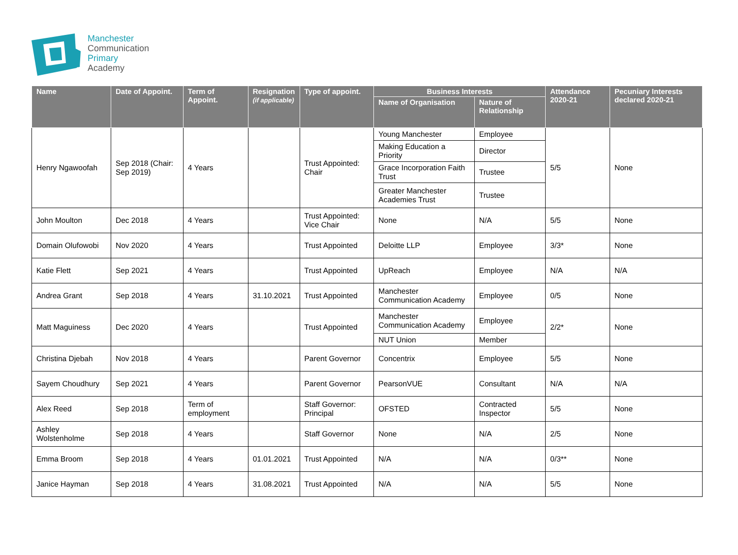Manchester
Communication
Primary
Academy
| Name | Date of Appoint. | Term of Appoint. | Resignation (if applicable) | Type of appoint. | Business Interests | | Attendance 2020-21 | Pecuniary Interests declared 2020-21 |
| --- | --- | --- | --- | --- | --- | --- | --- | --- |
| | | | | | Name of Organisation | Nature of Relationship | | |
| Henry Ngawoofah | Sep 2018 (Chair: Sep 2019) | 4 Years | | Trust Appointed: Chair | Young Manchester | Employee | 5/5 | None |
| | | | | | Making Education a Priority | Director | | |
| | | | | | Grace Incorporation Faith Trust | Trustee | | |
| | | | | | Greater Manchester Academies Trust | Trustee | | |
| John Moulton | Dec 2018 | 4 Years | | Trust Appointed: Vice Chair | None | N/A | 5/5 | None |
| Domain Olufowobi | Nov 2020 | 4 Years | | Trust Appointed | Deloitte LLP | Employee | 3/3* | None |
| Katie Flett | Sep 2021 | 4 Years | | Trust Appointed | UpReach | Employee | N/A | N/A |
| Andrea Grant | Sep 2018 | 4 Years | 31.10.2021 | Trust Appointed | Manchester Communication Academy | Employee | 0/5 | None |
| Matt Maguiness | Dec 2020 | 4 Years | | Trust Appointed | Manchester Communication Academy | Employee | 2/2* | None |
| | | | | | NUT Union | Member | | |
| Christina Djebah | Nov 2018 | 4 Years | | Parent Governor | Concentrix | Employee | 5/5 | None |
| Sayem Choudhury | Sep 2021 | 4 Years | | Parent Governor | PearsonVUE | Consultant | N/A | N/A |
| Alex Reed | Sep 2018 | Term of employment | | Staff Governor: Principal | OFSTED | Contracted Inspector | 5/5 | None |
| Ashley Wolstenholme | Sep 2018 | 4 Years | | Staff Governor | None | N/A | 2/5 | None |
| Emma Broom | Sep 2018 | 4 Years | 01.01.2021 | Trust Appointed | N/A | N/A | 0/3** | None |
| Janice Hayman | Sep 2018 | 4 Years | 31.08.2021 | Trust Appointed | N/A | N/A | 5/5 | None |